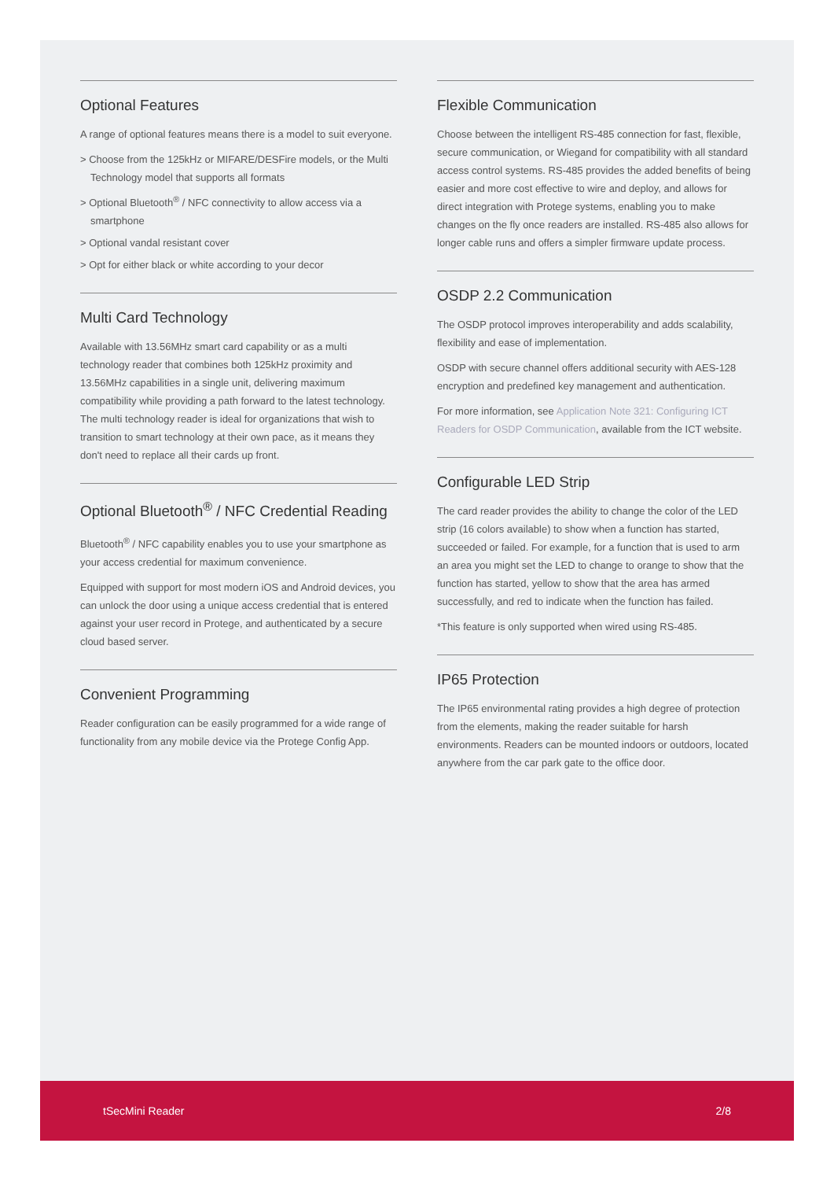Optional Features
A range of optional features means there is a model to suit everyone.
> Choose from the 125kHz or MIFARE/DESFire models, or the Multi Technology model that supports all formats
> Optional Bluetooth<sup>®</sup> / NFC connectivity to allow access via a smartphone
> Optional vandal resistant cover
> Opt for either black or white according to your decor
Multi Card Technology
Available with 13.56MHz smart card capability or as a multi technology reader that combines both 125kHz proximity and 13.56MHz capabilities in a single unit, delivering maximum compatibility while providing a path forward to the latest technology. The multi technology reader is ideal for organizations that wish to transition to smart technology at their own pace, as it means they don't need to replace all their cards up front.
Optional Bluetooth<sup>®</sup> / NFC Credential Reading
Bluetooth<sup>®</sup> / NFC capability enables you to use your smartphone as your access credential for maximum convenience.
Equipped with support for most modern iOS and Android devices, you can unlock the door using a unique access credential that is entered against your user record in Protege, and authenticated by a secure cloud based server.
Convenient Programming
Reader configuration can be easily programmed for a wide range of functionality from any mobile device via the Protege Config App.
Flexible Communication
Choose between the intelligent RS-485 connection for fast, flexible, secure communication, or Wiegand for compatibility with all standard access control systems. RS-485 provides the added benefits of being easier and more cost effective to wire and deploy, and allows for direct integration with Protege systems, enabling you to make changes on the fly once readers are installed. RS-485 also allows for longer cable runs and offers a simpler firmware update process.
OSDP 2.2 Communication
The OSDP protocol improves interoperability and adds scalability, flexibility and ease of implementation.
OSDP with secure channel offers additional security with AES-128 encryption and predefined key management and authentication.
For more information, see Application Note 321: Configuring ICT Readers for OSDP Communication, available from the ICT website.
Configurable LED Strip
The card reader provides the ability to change the color of the LED strip (16 colors available) to show when a function has started, succeeded or failed. For example, for a function that is used to arm an area you might set the LED to change to orange to show that the function has started, yellow to show that the area has armed successfully, and red to indicate when the function has failed.
*This feature is only supported when wired using RS-485.
IP65 Protection
The IP65 environmental rating provides a high degree of protection from the elements, making the reader suitable for harsh environments. Readers can be mounted indoors or outdoors, located anywhere from the car park gate to the office door.
tSecMini Reader 2/8